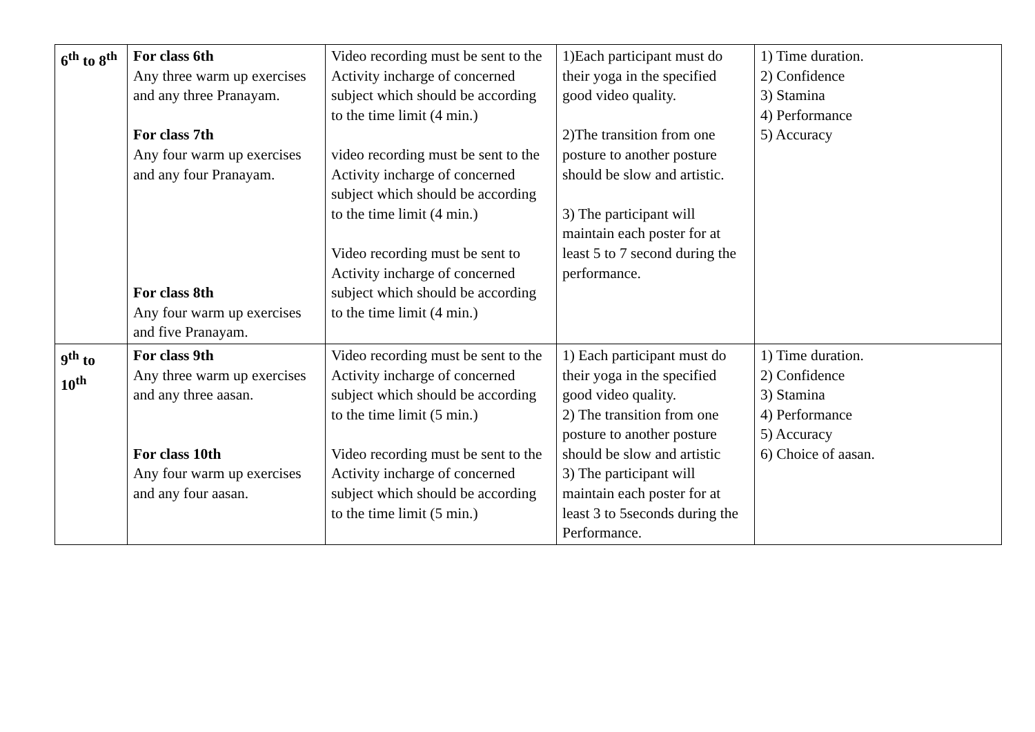| 6<sup>th</sup> to 8<sup>th</sup> | For class 6th Any three warm up exercises and any three Pranayam. For class 7th Any four warm up exercises and any four Pranayam. For class 8th Any four warm up exercises and five Pranayam. | Video recording must be sent to the Activity incharge of concerned subject which should be according to the time limit (4 min.) video recording must be sent to the Activity incharge of concerned subject which should be according to the time limit (4 min.) Video recording must be sent to Activity incharge of concerned subject which should be according to the time limit (4 min.) | 1)Each participant must do their yoga in the specified good video quality. 2)The transition from one posture to another posture should be slow and artistic. 3) The participant will maintain each poster for at least 5 to 7 second during the performance. | 1) Time duration. 2) Confidence 3) Stamina 4) Performance 5) Accuracy |
| 9<sup>th</sup> to 10<sup>th</sup> | For class 9th Any three warm up exercises and any three aasan. For class 10th Any four warm up exercises and any four aasan. | Video recording must be sent to the Activity incharge of concerned subject which should be according to the time limit (5 min.) Video recording must be sent to the Activity incharge of concerned subject which should be according to the time limit (5 min.) | 1) Each participant must do their yoga in the specified good video quality. 2) The transition from one posture to another posture should be slow and artistic 3) The participant will maintain each poster for at least 3 to 5seconds during the Performance. | 1) Time duration. 2) Confidence 3) Stamina 4) Performance 5) Accuracy 6) Choice of aasan. |